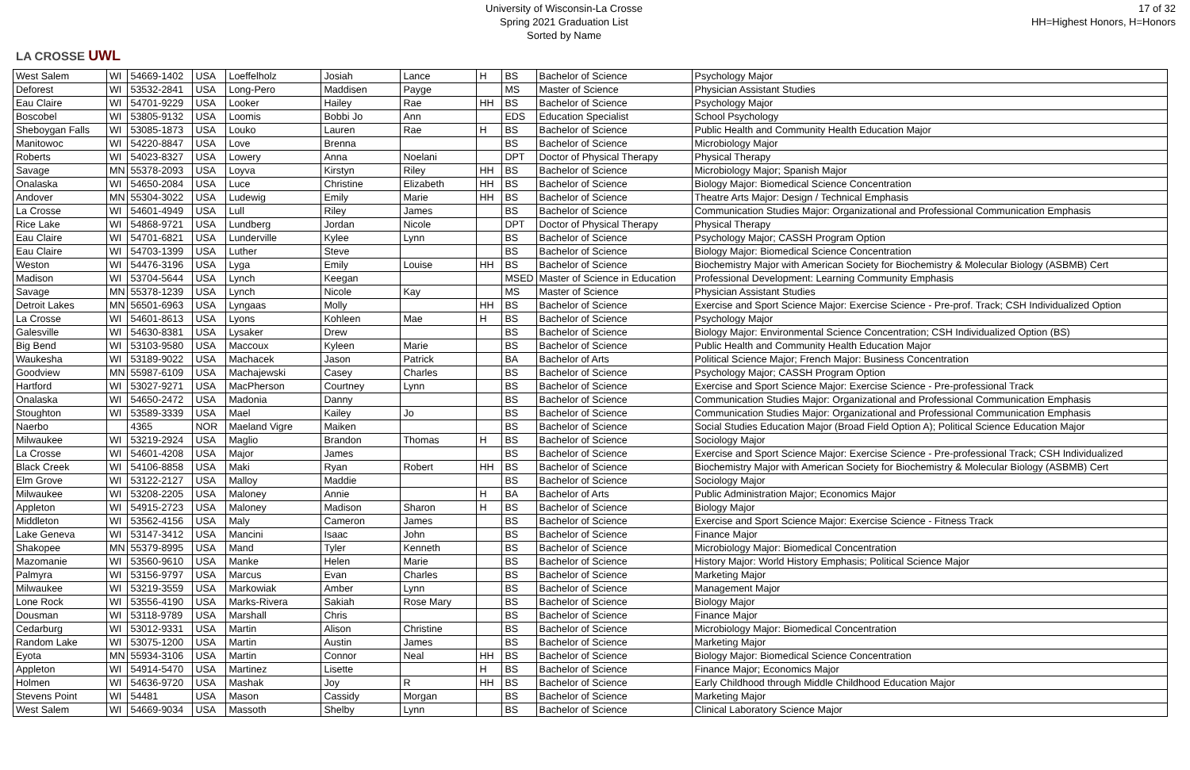LA CROSSE UWL
University of Wisconsin-La Crosse
Spring 2021 Graduation List
Sorted by Name
17 of 32
HH=Highest Honors, H=Honors
| West Salem | WI | 54669-1402 | USA | Loeffelholz | Josiah | Lance | H | BS | Bachelor of Science | Psychology Major |
| Deforest | WI | 53532-2841 | USA | Long-Pero | Maddisen | Payge | | MS | Master of Science | Physician Assistant Studies |
| Eau Claire | WI | 54701-9229 | USA | Looker | Hailey | Rae | HH | BS | Bachelor of Science | Psychology Major |
| Boscobel | WI | 53805-9132 | USA | Loomis | Bobbi Jo | Ann | | EDS | Education Specialist | School Psychology |
| Sheboygan Falls | WI | 53085-1873 | USA | Louko | Lauren | Rae | H | BS | Bachelor of Science | Public Health and Community Health Education Major |
| Manitowoc | WI | 54220-8847 | USA | Love | Brenna | | | BS | Bachelor of Science | Microbiology Major |
| Roberts | WI | 54023-8327 | USA | Lowery | Anna | Noelani | | DPT | Doctor of Physical Therapy | Physical Therapy |
| Savage | MN | 55378-2093 | USA | Loyva | Kirstyn | Riley | HH | BS | Bachelor of Science | Microbiology Major; Spanish Major |
| Onalaska | WI | 54650-2084 | USA | Luce | Christine | Elizabeth | HH | BS | Bachelor of Science | Biology Major: Biomedical Science Concentration |
| Andover | MN | 55304-3022 | USA | Ludewig | Emily | Marie | HH | BS | Bachelor of Science | Theatre Arts Major: Design / Technical Emphasis |
| La Crosse | WI | 54601-4949 | USA | Lull | Riley | James | | BS | Bachelor of Science | Communication Studies Major: Organizational and Professional Communication Emphasis |
| Rice Lake | WI | 54868-9721 | USA | Lundberg | Jordan | Nicole | | DPT | Doctor of Physical Therapy | Physical Therapy |
| Eau Claire | WI | 54701-6821 | USA | Lunderville | Kylee | Lynn | | BS | Bachelor of Science | Psychology Major; CASSH Program Option |
| Eau Claire | WI | 54703-1399 | USA | Luther | Steve | | | BS | Bachelor of Science | Biology Major: Biomedical Science Concentration |
| Weston | WI | 54476-3196 | USA | Lyga | Emily | Louise | HH | BS | Bachelor of Science | Biochemistry Major with American Society for Biochemistry & Molecular Biology (ASBMB) Cert |
| Madison | WI | 53704-5644 | USA | Lynch | Keegan | | | MSED | Master of Science in Education | Professional Development: Learning Community Emphasis |
| Savage | MN | 55378-1239 | USA | Lynch | Nicole | Kay | | MS | Master of Science | Physician Assistant Studies |
| Detroit Lakes | MN | 56501-6963 | USA | Lyngaas | Molly | | HH | BS | Bachelor of Science | Exercise and Sport Science Major: Exercise Science - Pre-prof. Track; CSH Individualized Option |
| La Crosse | WI | 54601-8613 | USA | Lyons | Kohleen | Mae | H | BS | Bachelor of Science | Psychology Major |
| Galesville | WI | 54630-8381 | USA | Lysaker | Drew | | | BS | Bachelor of Science | Biology Major: Environmental Science Concentration; CSH Individualized Option (BS) |
| Big Bend | WI | 53103-9580 | USA | Maccoux | Kyleen | Marie | | BS | Bachelor of Science | Public Health and Community Health Education Major |
| Waukesha | WI | 53189-9022 | USA | Machacek | Jason | Patrick | | BA | Bachelor of Arts | Political Science Major; French Major: Business Concentration |
| Goodview | MN | 55987-6109 | USA | Machajewski | Casey | Charles | | BS | Bachelor of Science | Psychology Major; CASSH Program Option |
| Hartford | WI | 53027-9271 | USA | MacPherson | Courtney | Lynn | | BS | Bachelor of Science | Exercise and Sport Science Major: Exercise Science - Pre-professional Track |
| Onalaska | WI | 54650-2472 | USA | Madonia | Danny | | | BS | Bachelor of Science | Communication Studies Major: Organizational and Professional Communication Emphasis |
| Stoughton | WI | 53589-3339 | USA | Mael | Kailey | Jo | | BS | Bachelor of Science | Communication Studies Major: Organizational and Professional Communication Emphasis |
| Naerbo | | 4365 | NOR | Maeland Vigre | Maiken | | | BS | Bachelor of Science | Social Studies Education Major (Broad Field Option A); Political Science Education Major |
| Milwaukee | WI | 53219-2924 | USA | Maglio | Brandon | Thomas | H | BS | Bachelor of Science | Sociology Major |
| La Crosse | WI | 54601-4208 | USA | Major | James | | | BS | Bachelor of Science | Exercise and Sport Science Major: Exercise Science - Pre-professional Track; CSH Individualized |
| Black Creek | WI | 54106-8858 | USA | Maki | Ryan | Robert | HH | BS | Bachelor of Science | Biochemistry Major with American Society for Biochemistry & Molecular Biology (ASBMB) Cert |
| Elm Grove | WI | 53122-2127 | USA | Malloy | Maddie | | | BS | Bachelor of Science | Sociology Major |
| Milwaukee | WI | 53208-2205 | USA | Maloney | Annie | | H | BA | Bachelor of Arts | Public Administration Major; Economics Major |
| Appleton | WI | 54915-2723 | USA | Maloney | Madison | Sharon | H | BS | Bachelor of Science | Biology Major |
| Middleton | WI | 53562-4156 | USA | Maly | Cameron | James | | BS | Bachelor of Science | Exercise and Sport Science Major: Exercise Science - Fitness Track |
| Lake Geneva | WI | 53147-3412 | USA | Mancini | Isaac | John | | BS | Bachelor of Science | Finance Major |
| Shakopee | MN | 55379-8995 | USA | Mand | Tyler | Kenneth | | BS | Bachelor of Science | Microbiology Major: Biomedical Concentration |
| Mazomanie | WI | 53560-9610 | USA | Manke | Helen | Marie | | BS | Bachelor of Science | History Major: World History Emphasis; Political Science Major |
| Palmyra | WI | 53156-9797 | USA | Marcus | Evan | Charles | | BS | Bachelor of Science | Marketing Major |
| Milwaukee | WI | 53219-3559 | USA | Markowiak | Amber | Lynn | | BS | Bachelor of Science | Management Major |
| Lone Rock | WI | 53556-4190 | USA | Marks-Rivera | Sakiah | Rose Mary | | BS | Bachelor of Science | Biology Major |
| Dousman | WI | 53118-9789 | USA | Marshall | Chris | | | BS | Bachelor of Science | Finance Major |
| Cedarburg | WI | 53012-9331 | USA | Martin | Alison | Christine | | BS | Bachelor of Science | Microbiology Major: Biomedical Concentration |
| Random Lake | WI | 53075-1200 | USA | Martin | Austin | James | | BS | Bachelor of Science | Marketing Major |
| Eyota | MN | 55934-3106 | USA | Martin | Connor | Neal | HH | BS | Bachelor of Science | Biology Major: Biomedical Science Concentration |
| Appleton | WI | 54914-5470 | USA | Martinez | Lisette | | H | BS | Bachelor of Science | Finance Major; Economics Major |
| Holmen | WI | 54636-9720 | USA | Mashak | Joy | R | HH | BS | Bachelor of Science | Early Childhood through Middle Childhood Education Major |
| Stevens Point | WI | 54481 | USA | Mason | Cassidy | Morgan | | BS | Bachelor of Science | Marketing Major |
| West Salem | WI | 54669-9034 | USA | Massoth | Shelby | Lynn | | BS | Bachelor of Science | Clinical Laboratory Science Major |